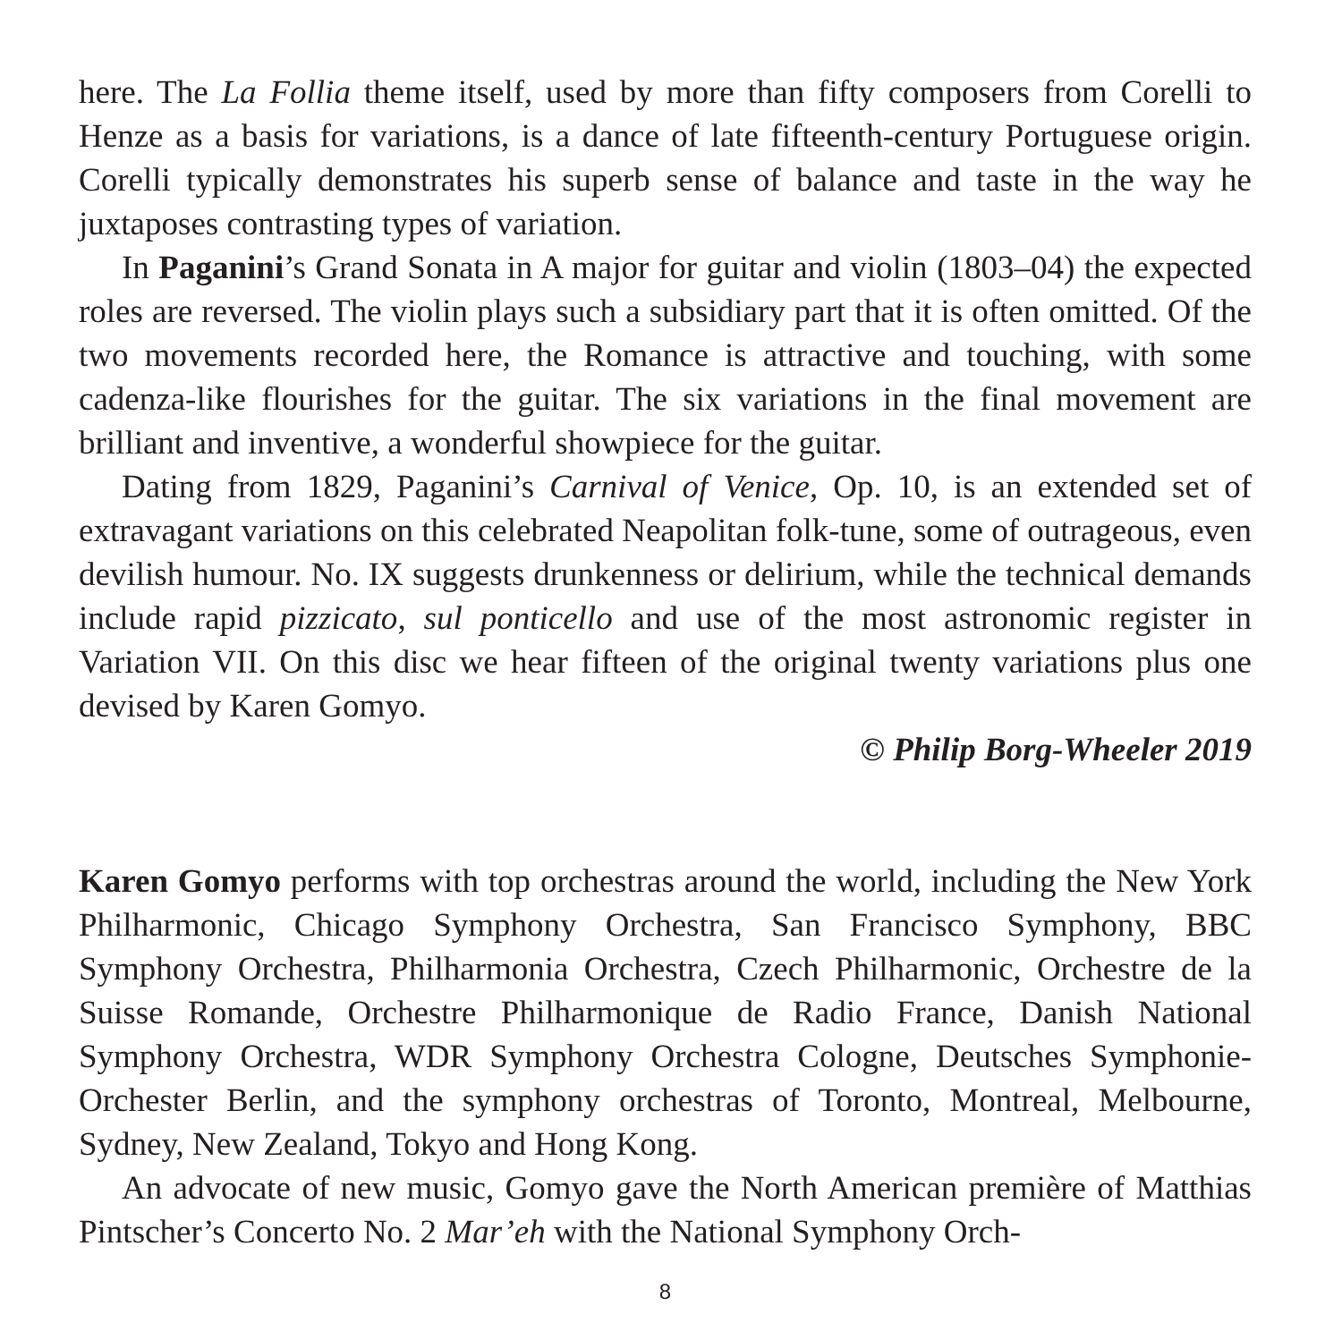here. The La Follia theme itself, used by more than fifty composers from Corelli to Henze as a basis for variations, is a dance of late fifteenth-century Portuguese origin. Corelli typically demonstrates his superb sense of balance and taste in the way he juxtaposes contrasting types of variation.
In Paganini’s Grand Sonata in A major for guitar and violin (1803–04) the expected roles are reversed. The violin plays such a subsidiary part that it is often omitted. Of the two movements recorded here, the Romance is attractive and touching, with some cadenza-like flourishes for the guitar. The six variations in the final movement are brilliant and inventive, a wonderful showpiece for the guitar.
Dating from 1829, Paganini’s Carnival of Venice, Op. 10, is an extended set of extravagant variations on this celebrated Neapolitan folk-tune, some of outrageous, even devilish humour. No. IX suggests drunkenness or delirium, while the technical demands include rapid pizzicato, sul ponticello and use of the most astronomic register in Variation VII. On this disc we hear fifteen of the original twenty variations plus one devised by Karen Gomyo.
© Philip Borg-Wheeler 2019
Karen Gomyo performs with top orchestras around the world, including the New York Philharmonic, Chicago Symphony Orchestra, San Francisco Symphony, BBC Symphony Orchestra, Philharmonia Orchestra, Czech Philharmonic, Orchestre de la Suisse Romande, Orchestre Philharmonique de Radio France, Danish National Symphony Orchestra, WDR Symphony Orchestra Cologne, Deutsches Symphonie-Orchester Berlin, and the symphony orchestras of Toronto, Montreal, Melbourne, Sydney, New Zealand, Tokyo and Hong Kong.
An advocate of new music, Gomyo gave the North American première of Matthias Pintscher’s Concerto No. 2 Mar’eh with the National Symphony Orch-
8